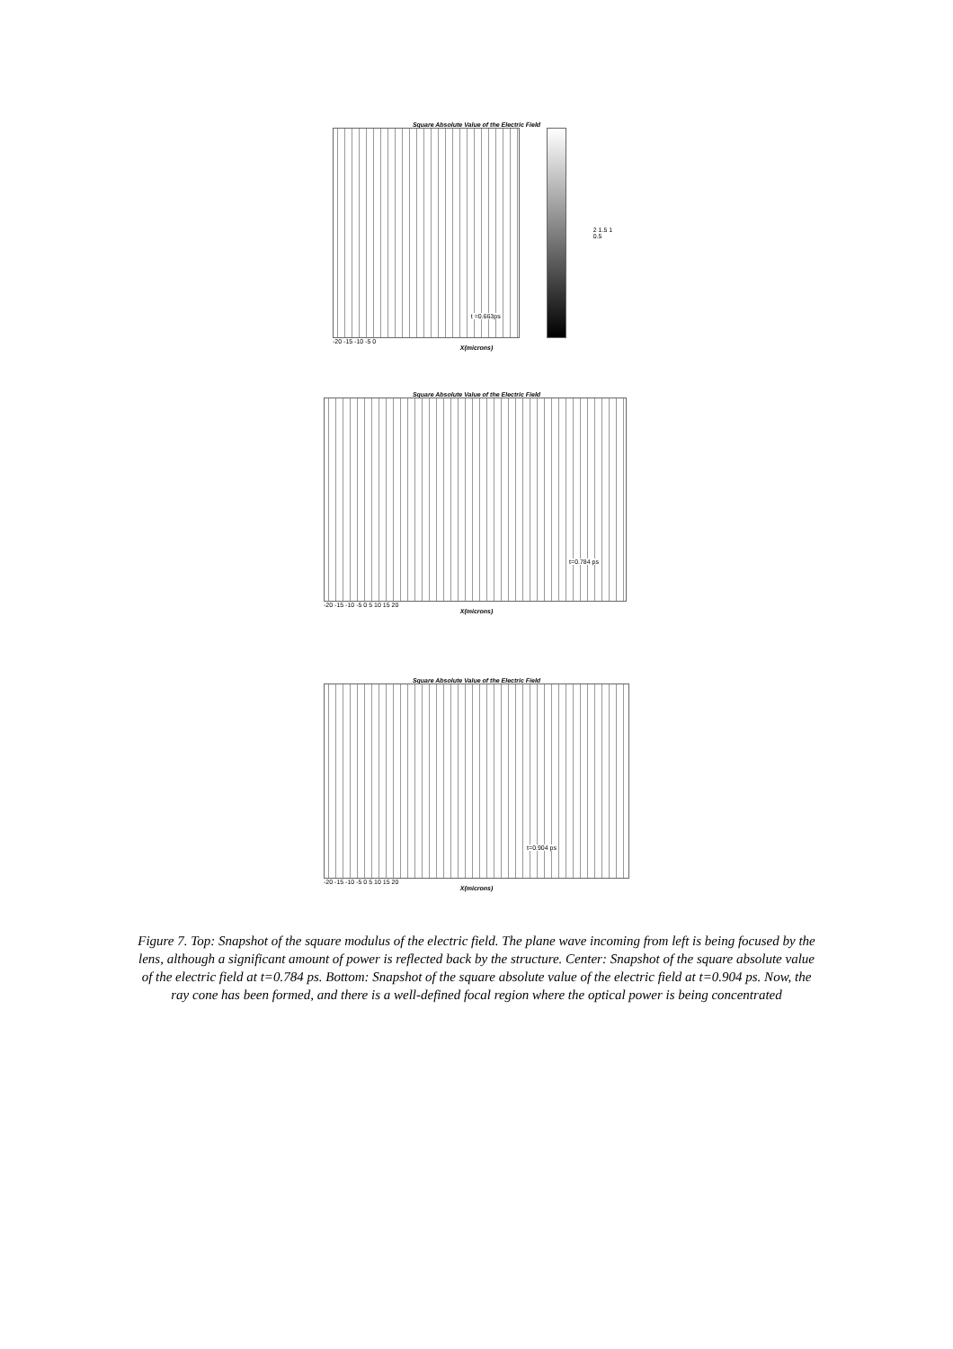Square Absolute Value of the Electric Field
t =0.663ps
2 1.5 1 0.5
-20 -15 -10 -5 0
X(microns)
Square Absolute Value of the Electric Field
t=0.784 ps
-20 -15 -10 -5 0 5 10 15 20
X(microns)
Square Absolute Value of the Electric Field
t=0.904 ps
-20 -15 -10 -5 0 5 10 15 20
X(microns)
Figure 7. Top: Snapshot of the square modulus of the electric field. The plane wave incoming from left is being focused by the lens, although a significant amount of power is reflected back by the structure. Center: Snapshot of the square absolute value of the electric field at t=0.784 ps. Bottom: Snapshot of the square absolute value of the electric field at t=0.904 ps. Now, the ray cone has been formed, and there is a well-defined focal region where the optical power is being concentrated